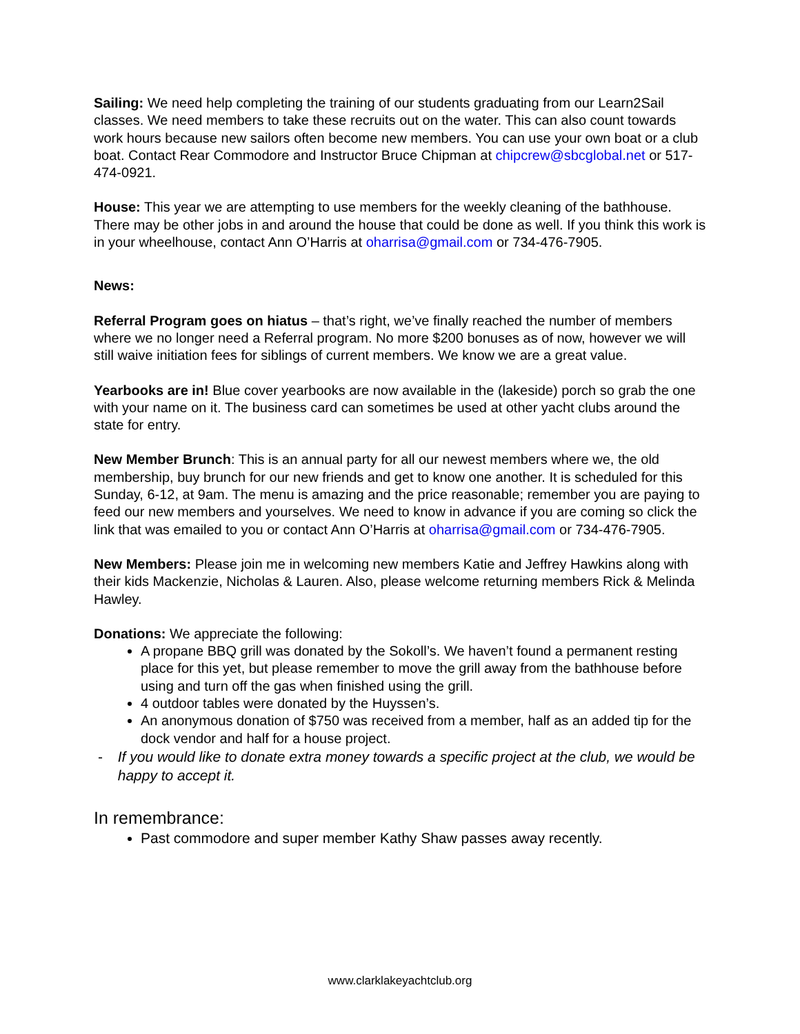Sailing: We need help completing the training of our students graduating from our Learn2Sail classes. We need members to take these recruits out on the water. This can also count towards work hours because new sailors often become new members. You can use your own boat or a club boat. Contact Rear Commodore and Instructor Bruce Chipman at chipcrew@sbcglobal.net or 517-474-0921.
House: This year we are attempting to use members for the weekly cleaning of the bathhouse. There may be other jobs in and around the house that could be done as well. If you think this work is in your wheelhouse, contact Ann O’Harris at oharrisa@gmail.com or 734-476-7905.
News:
Referral Program goes on hiatus – that’s right, we’ve finally reached the number of members where we no longer need a Referral program. No more $200 bonuses as of now, however we will still waive initiation fees for siblings of current members. We know we are a great value.
Yearbooks are in! Blue cover yearbooks are now available in the (lakeside) porch so grab the one with your name on it. The business card can sometimes be used at other yacht clubs around the state for entry.
New Member Brunch: This is an annual party for all our newest members where we, the old membership, buy brunch for our new friends and get to know one another. It is scheduled for this Sunday, 6-12, at 9am. The menu is amazing and the price reasonable; remember you are paying to feed our new members and yourselves. We need to know in advance if you are coming so click the link that was emailed to you or contact Ann O’Harris at oharrisa@gmail.com or 734-476-7905.
New Members: Please join me in welcoming new members Katie and Jeffrey Hawkins along with their kids Mackenzie, Nicholas & Lauren. Also, please welcome returning members Rick & Melinda Hawley.
Donations: We appreciate the following:
A propane BBQ grill was donated by the Sokoll’s. We haven’t found a permanent resting place for this yet, but please remember to move the grill away from the bathhouse before using and turn off the gas when finished using the grill.
4 outdoor tables were donated by the Huyssen’s.
An anonymous donation of $750 was received from a member, half as an added tip for the dock vendor and half for a house project.
- If you would like to donate extra money towards a specific project at the club, we would be happy to accept it.
In remembrance:
Past commodore and super member Kathy Shaw passes away recently.
www.clarklakeyachtclub.org